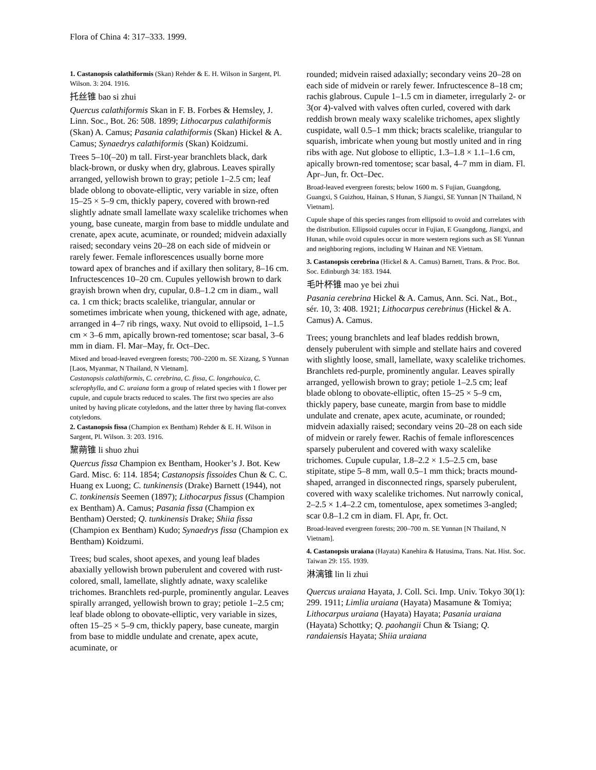Flora of China 4: 317–333. 1999.
1. Castanopsis calathiformis (Skan) Rehder & E. H. Wilson in Sargent, Pl. Wilson. 3: 204. 1916.
托丝锥 bao si zhui
Quercus calathiformis Skan in F. B. Forbes & Hemsley, J. Linn. Soc., Bot. 26: 508. 1899; Lithocarpus calathiformis (Skan) A. Camus; Pasania calathiformis (Skan) Hickel & A. Camus; Synaedrys calathiformis (Skan) Koidzumi.
Trees 5–10(–20) m tall. First-year branchlets black, dark black-brown, or dusky when dry, glabrous. Leaves spirally arranged, yellowish brown to gray; petiole 1–2.5 cm; leaf blade oblong to obovate-elliptic, very variable in size, often 15–25 × 5–9 cm, thickly papery, covered with brown-red slightly adnate small lamellate waxy scalelike trichomes when young, base cuneate, margin from base to middle undulate and crenate, apex acute, acuminate, or rounded; midvein adaxially raised; secondary veins 20–28 on each side of midvein or rarely fewer. Female inflorescences usually borne more toward apex of branches and if axillary then solitary, 8–16 cm. Infructescences 10–20 cm. Cupules yellowish brown to dark grayish brown when dry, cupular, 0.8–1.2 cm in diam., wall ca. 1 cm thick; bracts scalelike, triangular, annular or sometimes imbricate when young, thickened with age, adnate, arranged in 4–7 rib rings, waxy. Nut ovoid to ellipsoid, 1–1.5 cm × 3–6 mm, apically brown-red tomentose; scar basal, 3–6 mm in diam. Fl. Mar–May, fr. Oct–Dec.
Mixed and broad-leaved evergreen forests; 700–2200 m. SE Xizang, S Yunnan [Laos, Myanmar, N Thailand, N Vietnam].
Castanopsis calathiformis, C. cerebrina, C. fissa, C. longzhouica, C. sclerophylla, and C. uraiana form a group of related species with 1 flower per cupule, and cupule bracts reduced to scales. The first two species are also united by having plicate cotyledons, and the latter three by having flat-convex cotyledons.
2. Castanopsis fissa (Champion ex Bentham) Rehder & E. H. Wilson in Sargent, Pl. Wilson. 3: 203. 1916.
黧蒴锥 li shuo zhui
Quercus fissa Champion ex Bentham, Hooker’s J. Bot. Kew Gard. Misc. 6: 114. 1854; Castanopsis fissoides Chun & C. C. Huang ex Luong; C. tunkinensis (Drake) Barnett (1944), not C. tonkinensis Seemen (1897); Lithocarpus fissus (Champion ex Bentham) A. Camus; Pasania fissa (Champion ex Bentham) Oersted; Q. tunkinensis Drake; Shiia fissa (Champion ex Bentham) Kudo; Synaedrys fissa (Champion ex Bentham) Koidzumi.
Trees; bud scales, shoot apexes, and young leaf blades abaxially yellowish brown puberulent and covered with rust-colored, small, lamellate, slightly adnate, waxy scalelike trichomes. Branchlets red-purple, prominently angular. Leaves spirally arranged, yellowish brown to gray; petiole 1–2.5 cm; leaf blade oblong to obovate-elliptic, very variable in sizes, often 15–25 × 5–9 cm, thickly papery, base cuneate, margin from base to middle undulate and crenate, apex acute, acuminate, or
rounded; midvein raised adaxially; secondary veins 20–28 on each side of midvein or rarely fewer. Infructescence 8–18 cm; rachis glabrous. Cupule 1–1.5 cm in diameter, irregularly 2- or 3(or 4)-valved with valves often curled, covered with dark reddish brown mealy waxy scalelike trichomes, apex slightly cuspidate, wall 0.5–1 mm thick; bracts scalelike, triangular to squarish, imbricate when young but mostly united and in ring ribs with age. Nut globose to elliptic, 1.3–1.8 × 1.1–1.6 cm, apically brown-red tomentose; scar basal, 4–7 mm in diam. Fl. Apr–Jun, fr. Oct–Dec.
Broad-leaved evergreen forests; below 1600 m. S Fujian, Guangdong, Guangxi, S Guizhou, Hainan, S Hunan, S Jiangxi, SE Yunnan [N Thailand, N Vietnam].
Cupule shape of this species ranges from ellipsoid to ovoid and correlates with the distribution. Ellipsoid cupules occur in Fujian, E Guangdong, Jiangxi, and Hunan, while ovoid cupules occur in more western regions such as SE Yunnan and neighboring regions, including W Hainan and NE Vietnam.
3. Castanopsis cerebrina (Hickel & A. Camus) Barnett, Trans. & Proc. Bot. Soc. Edinburgh 34: 183. 1944.
毛叶杯锥 mao ye bei zhui
Pasania cerebrina Hickel & A. Camus, Ann. Sci. Nat., Bot., sér. 10, 3: 408. 1921; Lithocarpus cerebrinus (Hickel & A. Camus) A. Camus.
Trees; young branchlets and leaf blades reddish brown, densely puberulent with simple and stellate hairs and covered with slightly loose, small, lamellate, waxy scalelike trichomes. Branchlets red-purple, prominently angular. Leaves spirally arranged, yellowish brown to gray; petiole 1–2.5 cm; leaf blade oblong to obovate-elliptic, often 15–25 × 5–9 cm, thickly papery, base cuneate, margin from base to middle undulate and crenate, apex acute, acuminate, or rounded; midvein adaxially raised; secondary veins 20–28 on each side of midvein or rarely fewer. Rachis of female inflorescences sparsely puberulent and covered with waxy scalelike trichomes. Cupule cupular, 1.8–2.2 × 1.5–2.5 cm, base stipitate, stipe 5–8 mm, wall 0.5–1 mm thick; bracts mound-shaped, arranged in disconnected rings, sparsely puberulent, covered with waxy scalelike trichomes. Nut narrowly conical, 2–2.5 × 1.4–2.2 cm, tomentulose, apex sometimes 3-angled; scar 0.8–1.2 cm in diam. Fl. Apr, fr. Oct.
Broad-leaved evergreen forests; 200–700 m. SE Yunnan [N Thailand, N Vietnam].
4. Castanopsis uraiana (Hayata) Kanehira & Hatusima, Trans. Nat. Hist. Soc. Taiwan 29: 155. 1939.
淋漓锥 lin li zhui
Quercus uraiana Hayata, J. Coll. Sci. Imp. Univ. Tokyo 30(1): 299. 1911; Limlia uraiana (Hayata) Masamune & Tomiya; Lithocarpus uraiana (Hayata) Hayata; Pasania uraiana (Hayata) Schottky; Q. paohangii Chun & Tsiang; Q. randaiensis Hayata; Shiia uraiana